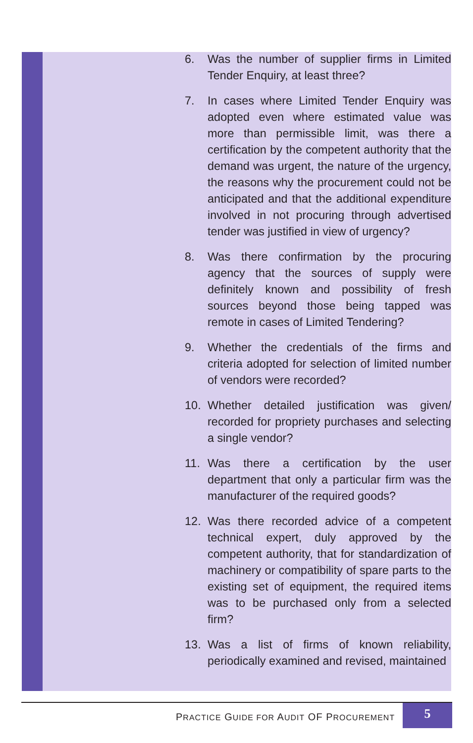6. Was the number of supplier firms in Limited Tender Enquiry, at least three?
7. In cases where Limited Tender Enquiry was adopted even where estimated value was more than permissible limit, was there a certification by the competent authority that the demand was urgent, the nature of the urgency, the reasons why the procurement could not be anticipated and that the additional expenditure involved in not procuring through advertised tender was justified in view of urgency?
8. Was there confirmation by the procuring agency that the sources of supply were definitely known and possibility of fresh sources beyond those being tapped was remote in cases of Limited Tendering?
9. Whether the credentials of the firms and criteria adopted for selection of limited number of vendors were recorded?
10. Whether detailed justification was given/ recorded for propriety purchases and selecting a single vendor?
11. Was there a certification by the user department that only a particular firm was the manufacturer of the required goods?
12. Was there recorded advice of a competent technical expert, duly approved by the competent authority, that for standardization of machinery or compatibility of spare parts to the existing set of equipment, the required items was to be purchased only from a selected firm?
13. Was a list of firms of known reliability, periodically examined and revised, maintained
PRACTICE GUIDE FOR AUDIT OF PROCUREMENT
5